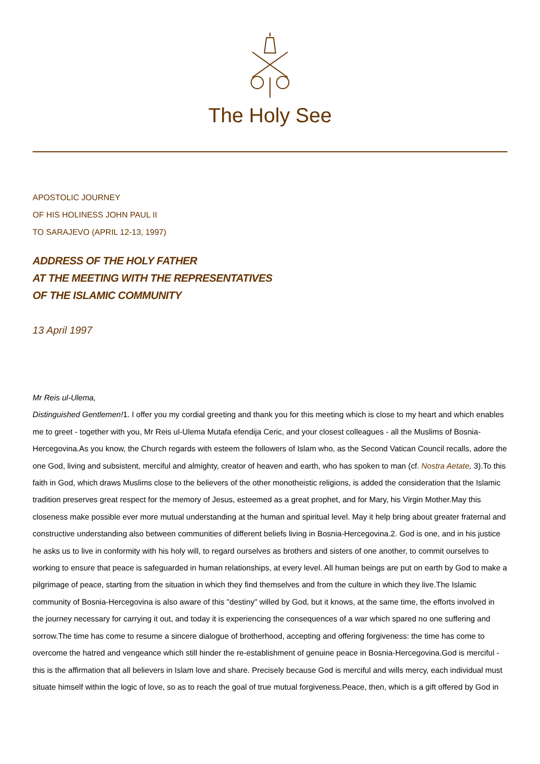The Holy See
APOSTOLIC JOURNEY
OF HIS HOLINESS JOHN PAUL II
TO SARAJEVO (APRIL 12-13, 1997)
ADDRESS OF THE HOLY FATHER
AT THE MEETING WITH THE REPRESENTATIVES
OF THE ISLAMIC COMMUNITY
13 April 1997
Mr Reis ul-Ulema,
Distinguished Gentlemen!1. I offer you my cordial greeting and thank you for this meeting which is close to my heart and which enables me to greet - together with you, Mr Reis ul-Ulema Mutafa efendija Ceric, and your closest colleagues - all the Muslims of Bosnia-Hercegovina.As you know, the Church regards with esteem the followers of Islam who, as the Second Vatican Council recalls, adore the one God, living and subsistent, merciful and almighty, creator of heaven and earth, who has spoken to man (cf. Nostra Aetate, 3).To this faith in God, which draws Muslims close to the believers of the other monotheistic religions, is added the consideration that the Islamic tradition preserves great respect for the memory of Jesus, esteemed as a great prophet, and for Mary, his Virgin Mother.May this closeness make possible ever more mutual understanding at the human and spiritual level. May it help bring about greater fraternal and constructive understanding also between communities of different beliefs living in Bosnia-Hercegovina.2. God is one, and in his justice he asks us to live in conformity with his holy will, to regard ourselves as brothers and sisters of one another, to commit ourselves to working to ensure that peace is safeguarded in human relationships, at every level. All human beings are put on earth by God to make a pilgrimage of peace, starting from the situation in which they find themselves and from the culture in which they live.The Islamic community of Bosnia-Hercegovina is also aware of this "destiny" willed by God, but it knows, at the same time, the efforts involved in the journey necessary for carrying it out, and today it is experiencing the consequences of a war which spared no one suffering and sorrow.The time has come to resume a sincere dialogue of brotherhood, accepting and offering forgiveness: the time has come to overcome the hatred and vengeance which still hinder the re-establishment of genuine peace in Bosnia-Hercegovina.God is merciful - this is the affirmation that all believers in Islam love and share. Precisely because God is merciful and wills mercy, each individual must situate himself within the logic of love, so as to reach the goal of true mutual forgiveness.Peace, then, which is a gift offered by God in